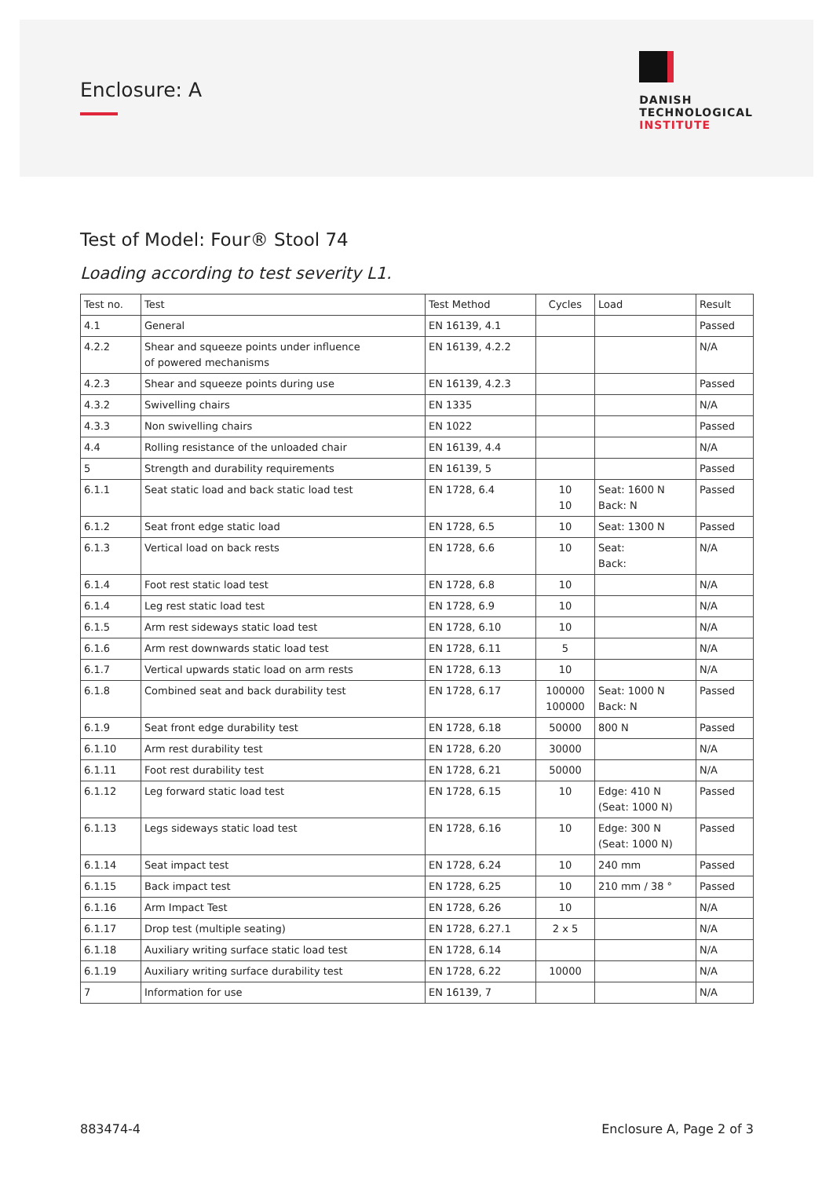Enclosure: A
DANISH
TECHNOLOGICAL
INSTITUTE
Test of Model: Four® Stool 74
Loading according to test severity L1.
| Test no. | Test | Test Method | Cycles | Load | Result |
| --- | --- | --- | --- | --- | --- |
| 4.1 | General | EN 16139, 4.1 | | | Passed |
| 4.2.2 | Shear and squeeze points under influence of powered mechanisms | EN 16139, 4.2.2 | | | N/A |
| 4.2.3 | Shear and squeeze points during use | EN 16139, 4.2.3 | | | Passed |
| 4.3.2 | Swivelling chairs | EN 1335 | | | N/A |
| 4.3.3 | Non swivelling chairs | EN 1022 | | | Passed |
| 4.4 | Rolling resistance of the unloaded chair | EN 16139, 4.4 | | | N/A |
| 5 | Strength and durability requirements | EN 16139, 5 | | | Passed |
| 6.1.1 | Seat static load and back static load test | EN 1728, 6.4 | 10 10 | Seat: 1600 N Back: N | Passed |
| 6.1.2 | Seat front edge static load | EN 1728, 6.5 | 10 | Seat: 1300 N | Passed |
| 6.1.3 | Vertical load on back rests | EN 1728, 6.6 | 10 | Seat: Back: | N/A |
| 6.1.4 | Foot rest static load test | EN 1728, 6.8 | 10 | | N/A |
| 6.1.4 | Leg rest static load test | EN 1728, 6.9 | 10 | | N/A |
| 6.1.5 | Arm rest sideways static load test | EN 1728, 6.10 | 10 | | N/A |
| 6.1.6 | Arm rest downwards static load test | EN 1728, 6.11 | 5 | | N/A |
| 6.1.7 | Vertical upwards static load on arm rests | EN 1728, 6.13 | 10 | | N/A |
| 6.1.8 | Combined seat and back durability test | EN 1728, 6.17 | 100000 100000 | Seat: 1000 N Back: N | Passed |
| 6.1.9 | Seat front edge durability test | EN 1728, 6.18 | 50000 | 800 N | Passed |
| 6.1.10 | Arm rest durability test | EN 1728, 6.20 | 30000 | | N/A |
| 6.1.11 | Foot rest durability test | EN 1728, 6.21 | 50000 | | N/A |
| 6.1.12 | Leg forward static load test | EN 1728, 6.15 | 10 | Edge: 410 N (Seat: 1000 N) | Passed |
| 6.1.13 | Legs sideways static load test | EN 1728, 6.16 | 10 | Edge: 300 N (Seat: 1000 N) | Passed |
| 6.1.14 | Seat impact test | EN 1728, 6.24 | 10 | 240 mm | Passed |
| 6.1.15 | Back impact test | EN 1728, 6.25 | 10 | 210 mm / 38 ° | Passed |
| 6.1.16 | Arm Impact Test | EN 1728, 6.26 | 10 | | N/A |
| 6.1.17 | Drop test (multiple seating) | EN 1728, 6.27.1 | 2 x 5 | | N/A |
| 6.1.18 | Auxiliary writing surface static load test | EN 1728, 6.14 | | | N/A |
| 6.1.19 | Auxiliary writing surface durability test | EN 1728, 6.22 | 10000 | | N/A |
| 7 | Information for use | EN 16139, 7 | | | N/A |
883474-4 Enclosure A, Page 2 of 3